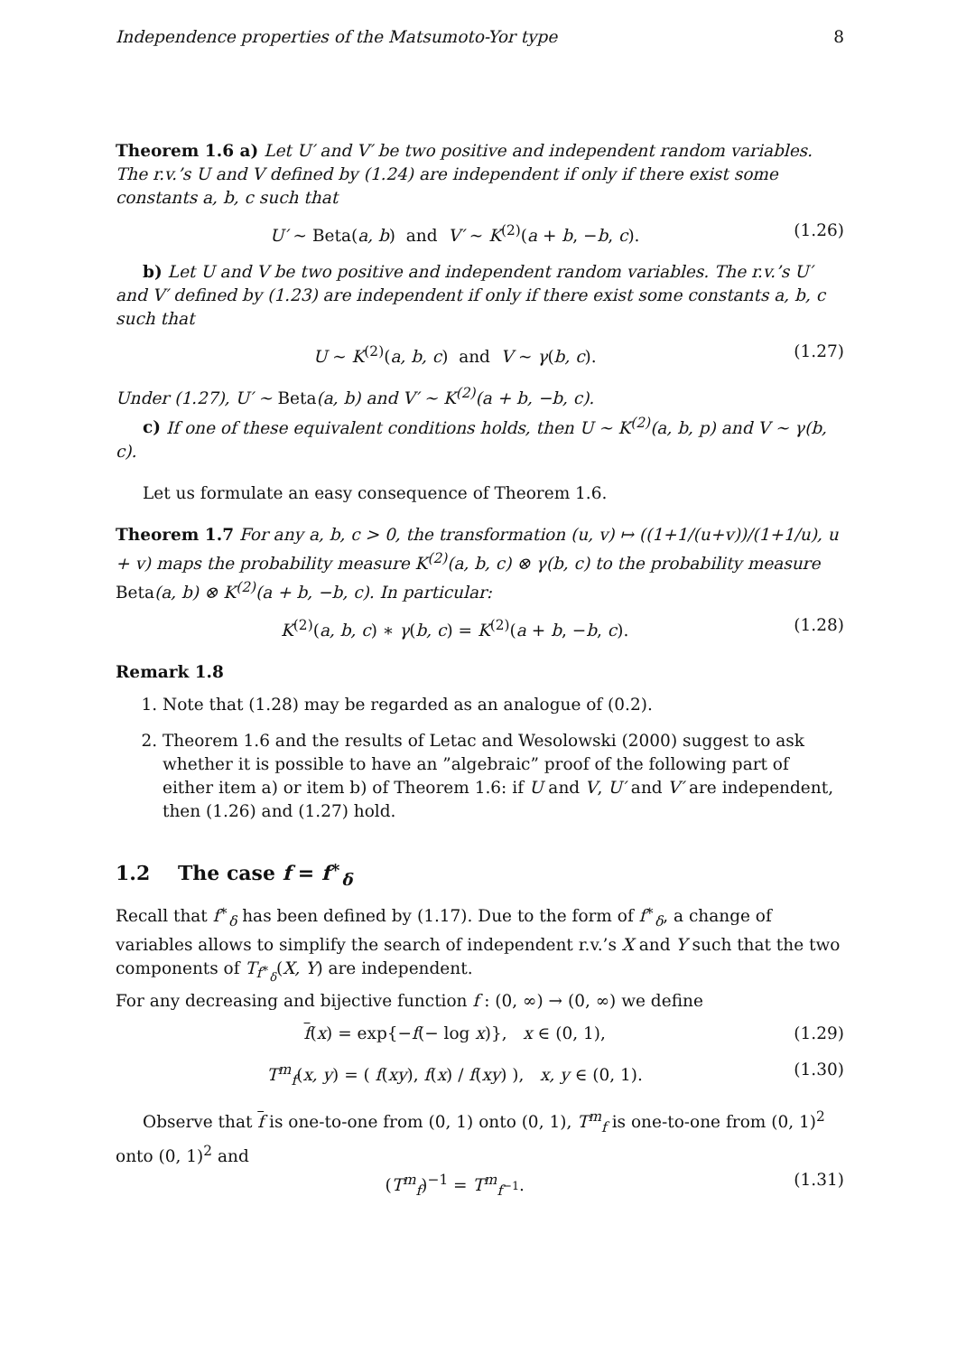Independence properties of the Matsumoto-Yor type 8
Theorem 1.6 a) Let U′ and V′ be two positive and independent random variables. The r.v.’s U and V defined by (1.24) are independent if only if there exist some constants a, b, c such that
U′ ∼ Beta(a, b) and V′ ∼ K<sup>(2)</sup>(a + b, −b, c). (1.26)
b) Let U and V be two positive and independent random variables. The r.v.’s U′ and V′ defined by (1.23) are independent if only if there exist some constants a, b, c such that
U ∼ K<sup>(2)</sup>(a, b, c) and V ∼ γ(b, c). (1.27)
Under (1.27), U′ ∼ Beta(a, b) and V′ ∼ K<sup>(2)</sup>(a + b, −b, c).
c) If one of these equivalent conditions holds, then U ∼ K<sup>(2)</sup>(a, b, p) and V ∼ γ(b, c).
Let us formulate an easy consequence of Theorem 1.6.
Theorem 1.7 For any a, b, c > 0, the transformation (u, v) ↦ ((1+1/(u+v))/(1+1/u), u + v) maps the probability measure K<sup>(2)</sup>(a, b, c) ⊗ γ(b, c) to the probability measure Beta(a, b) ⊗ K<sup>(2)</sup>(a + b, −b, c). In particular:
K<sup>(2)</sup>(a, b, c) ∗ γ(b, c) = K<sup>(2)</sup>(a + b, −b, c). (1.28)
Remark 1.8
1. Note that (1.28) may be regarded as an analogue of (0.2).
2. Theorem 1.6 and the results of Letac and Wesolowski (2000) suggest to ask whether it is possible to have an ”algebraic” proof of the following part of either item a) or item b) of Theorem 1.6: if U and V, U′ and V′ are independent, then (1.26) and (1.27) hold.
1.2 The case f = f<sup>∗</sup><sub>δ</sub>
Recall that f<sup>∗</sup><sub>δ</sub> has been defined by (1.17). Due to the form of f<sup>∗</sup><sub>δ</sub>, a change of variables allows to simplify the search of independent r.v.’s X and Y such that the two components of T<sub>f<sup>∗</sup><sub>δ</sub></sub>(X, Y) are independent.
For any decreasing and bijective function f : (0, ∞) → (0, ∞) we define
f(x) = exp{−f(− log x)}, x ∈ (0, 1), (1.29)
T<sup>m</sup><sub>f</sub>(x, y) = ( f(xy), f(x) / f(xy) ), x, y ∈ (0, 1). (1.30)
Observe that f is one-to-one from (0, 1) onto (0, 1), T<sup>m</sup><sub>f</sub> is one-to-one from (0, 1)<sup>2</sup> onto (0, 1)<sup>2</sup> and
(T<sup>m</sup><sub>f</sub>)<sup>−1</sup> = T<sup>m</sup><sub>f<sup>−1</sup></sub>. (1.31)